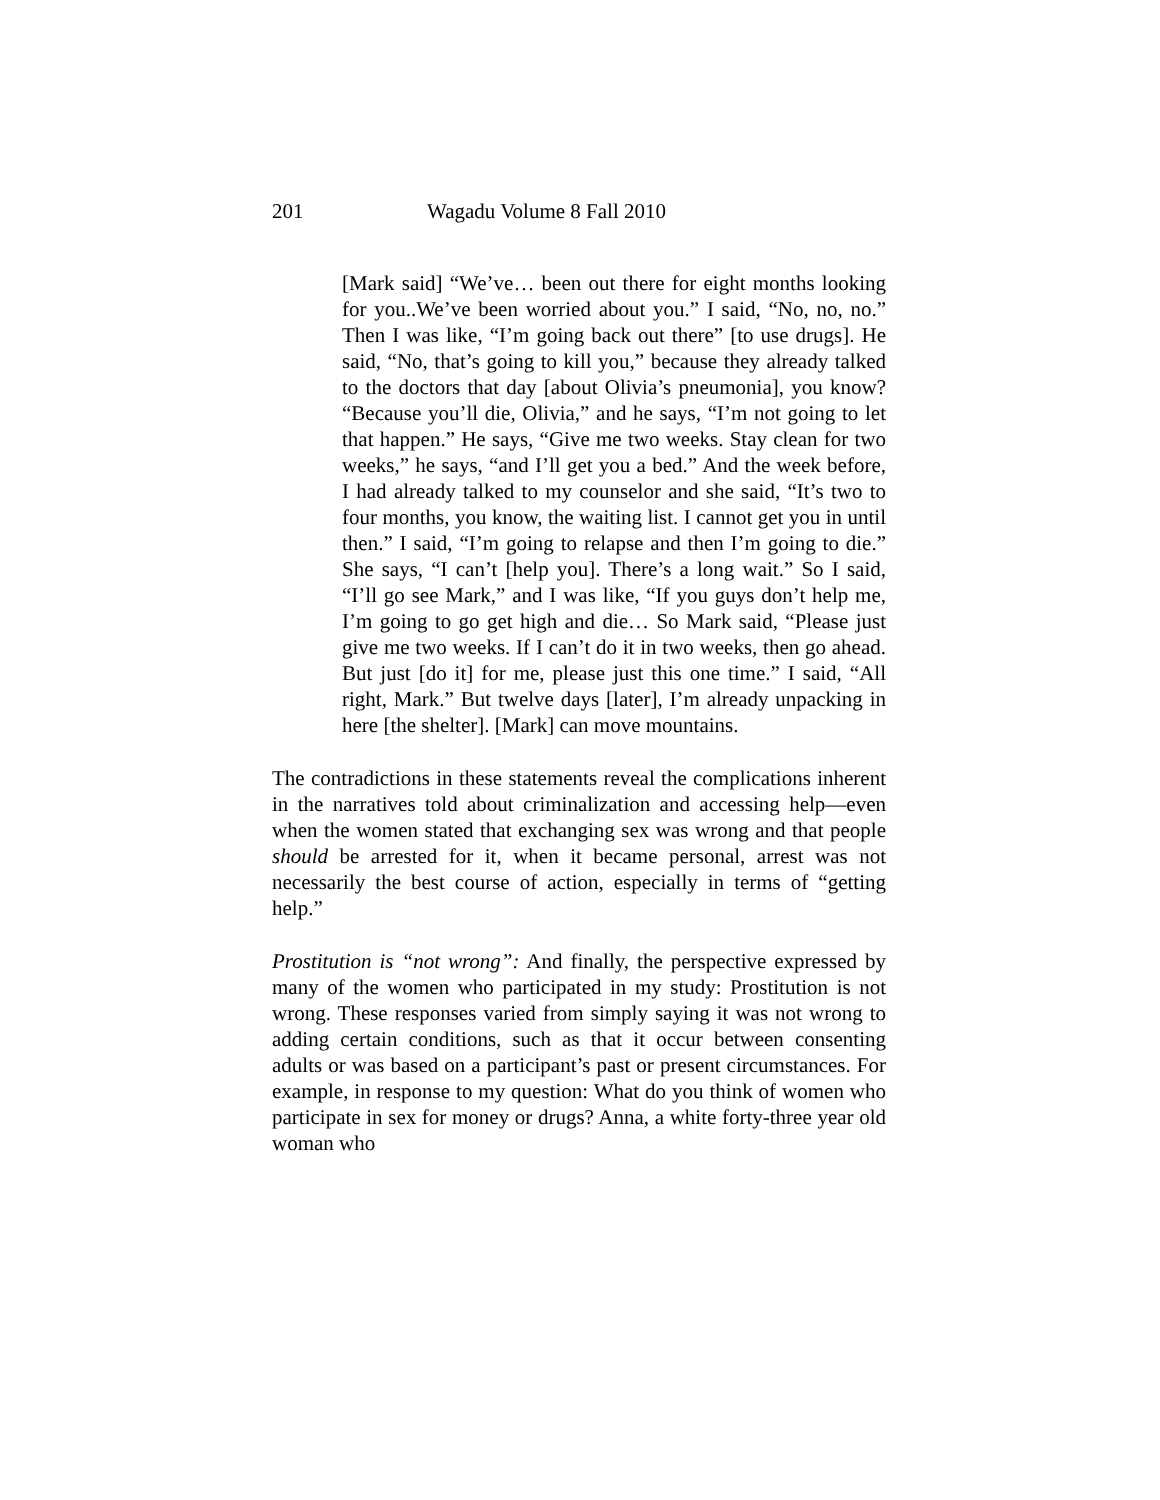201 Wagadu Volume 8 Fall 2010
[Mark said] “We’ve… been out there for eight months looking for you..We’ve been worried about you.” I said, “No, no, no.” Then I was like, “I’m going back out there” [to use drugs]. He said, “No, that’s going to kill you,” because they already talked to the doctors that day [about Olivia’s pneumonia], you know? “Because you’ll die, Olivia,” and he says, “I’m not going to let that happen.” He says, “Give me two weeks. Stay clean for two weeks,” he says, “and I’ll get you a bed.” And the week before, I had already talked to my counselor and she said, “It’s two to four months, you know, the waiting list. I cannot get you in until then.” I said, “I’m going to relapse and then I’m going to die.” She says, “I can’t [help you]. There’s a long wait.” So I said, “I’ll go see Mark,” and I was like, “If you guys don’t help me, I’m going to go get high and die… So Mark said, “Please just give me two weeks. If I can’t do it in two weeks, then go ahead. But just [do it] for me, please just this one time.” I said, “All right, Mark.” But twelve days [later], I’m already unpacking in here [the shelter]. [Mark] can move mountains.
The contradictions in these statements reveal the complications inherent in the narratives told about criminalization and accessing help—even when the women stated that exchanging sex was wrong and that people should be arrested for it, when it became personal, arrest was not necessarily the best course of action, especially in terms of “getting help.”
Prostitution is “not wrong”: And finally, the perspective expressed by many of the women who participated in my study: Prostitution is not wrong. These responses varied from simply saying it was not wrong to adding certain conditions, such as that it occur between consenting adults or was based on a participant’s past or present circumstances. For example, in response to my question: What do you think of women who participate in sex for money or drugs? Anna, a white forty-three year old woman who